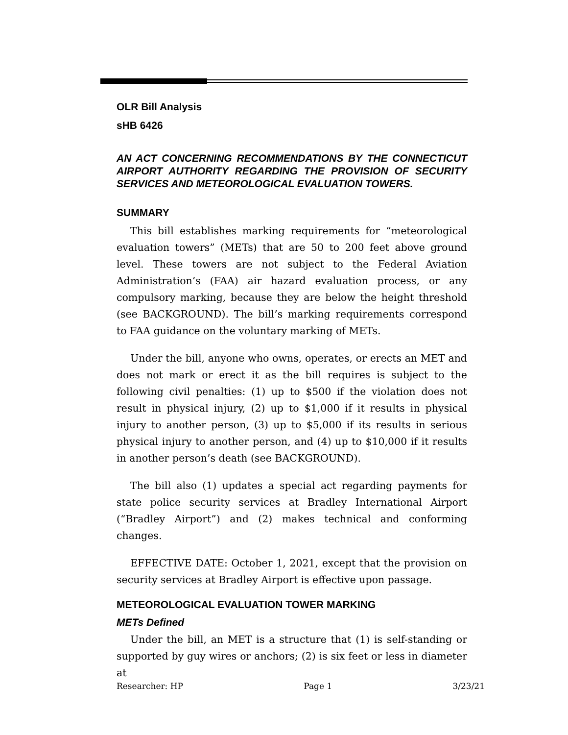OLR Bill Analysis
sHB 6426
AN ACT CONCERNING RECOMMENDATIONS BY THE CONNECTICUT AIRPORT AUTHORITY REGARDING THE PROVISION OF SECURITY SERVICES AND METEOROLOGICAL EVALUATION TOWERS.
SUMMARY
This bill establishes marking requirements for “meteorological evaluation towers” (METs) that are 50 to 200 feet above ground level. These towers are not subject to the Federal Aviation Administration’s (FAA) air hazard evaluation process, or any compulsory marking, because they are below the height threshold (see BACKGROUND). The bill’s marking requirements correspond to FAA guidance on the voluntary marking of METs.
Under the bill, anyone who owns, operates, or erects an MET and does not mark or erect it as the bill requires is subject to the following civil penalties: (1) up to $500 if the violation does not result in physical injury, (2) up to $1,000 if it results in physical injury to another person, (3) up to $5,000 if its results in serious physical injury to another person, and (4) up to $10,000 if it results in another person’s death (see BACKGROUND).
The bill also (1) updates a special act regarding payments for state police security services at Bradley International Airport (“Bradley Airport”) and (2) makes technical and conforming changes.
EFFECTIVE DATE: October 1, 2021, except that the provision on security services at Bradley Airport is effective upon passage.
METEOROLOGICAL EVALUATION TOWER MARKING
METs Defined
Under the bill, an MET is a structure that (1) is self-standing or supported by guy wires or anchors; (2) is six feet or less in diameter at
Researcher: HP Page 1 3/23/21